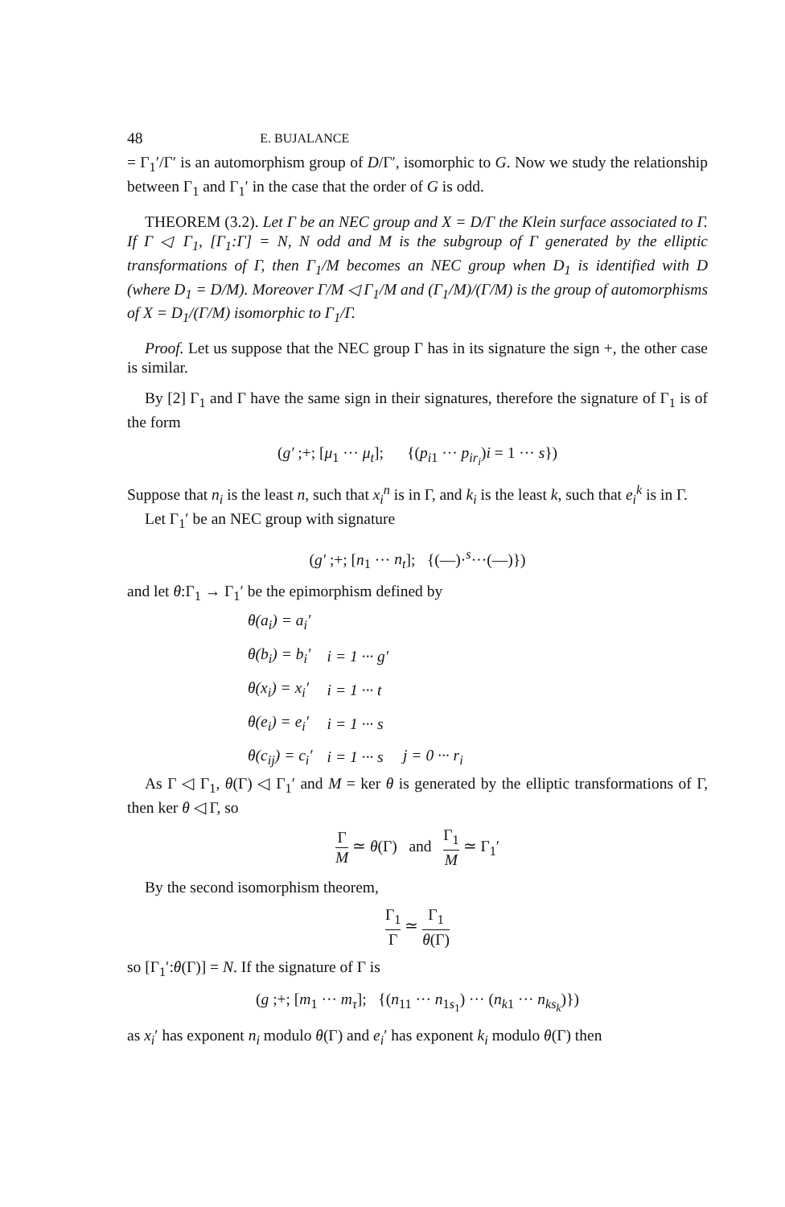48 E. BUJALANCE
= Γ<sub>1</sub>′/Γ′ is an automorphism group of D/Γ′, isomorphic to G. Now we study the relationship between Γ<sub>1</sub> and Γ<sub>1</sub>′ in the case that the order of G is odd.
THEOREM (3.2). Let Γ be an NEC group and X = D/Γ the Klein surface associated to Γ. If Γ ◁ Γ<sub>1</sub>, [Γ<sub>1</sub>:Γ] = N, N odd and M is the subgroup of Γ generated by the elliptic transformations of Γ, then Γ<sub>1</sub>/M becomes an NEC group when D<sub>1</sub> is identified with D (where D<sub>1</sub> = D/M). Moreover Γ/M ◁ Γ<sub>1</sub>/M and (Γ<sub>1</sub>/M)/(Γ/M) is the group of automorphisms of X = D<sub>1</sub>/(Γ/M) isomorphic to Γ<sub>1</sub>/Γ.
Proof. Let us suppose that the NEC group Γ has in its signature the sign +, the other case is similar.
By [2] Γ<sub>1</sub> and Γ have the same sign in their signatures, therefore the signature of Γ<sub>1</sub> is of the form
(g′ ;+; [μ<sub>1</sub> ··· μ<sub>t</sub>]; {(p<sub>i1</sub> ··· p<sub>ir<sub>i</sub></sub>)i = 1 ··· s})
Suppose that n<sub>i</sub> is the least n, such that x<sub>i</sub><sup>n</sup> is in Γ, and k<sub>i</sub> is the least k, such that e<sub>i</sub><sup>k</sup> is in Γ.
Let Γ<sub>1</sub>′ be an NEC group with signature
(g′ ;+; [n<sub>1</sub> ··· n<sub>t</sub>]; {(—)·<sup>s</sup>···(—)})
and let θ:Γ<sub>1</sub> → Γ<sub>1</sub>′ be the epimorphism defined by
| θ(a<sub>i</sub>) = a<sub>i</sub>′ | | |
| θ(b<sub>i</sub>) = b<sub>i</sub>′ | i = 1 ··· g′ | |
| θ(x<sub>i</sub>) = x<sub>i</sub>′ | i = 1 ··· t | |
| θ(e<sub>i</sub>) = e<sub>i</sub>′ | i = 1 ··· s | |
| θ(c<sub>ij</sub>) = c<sub>i</sub>′ | i = 1 ··· s | j = 0 ··· r<sub>i</sub> |
As Γ ◁ Γ<sub>1</sub>, θ(Γ) ◁ Γ<sub>1</sub>′ and M = ker θ is generated by the elliptic transformations of Γ, then ker θ ◁ Γ, so
Γ M ≃ θ(Γ) and Γ<sub>1</sub> M ≃ Γ<sub>1</sub>′
By the second isomorphism theorem,
Γ<sub>1</sub> Γ ≃ Γ<sub>1</sub> θ(Γ)
so [Γ<sub>1</sub>′:θ(Γ)] = N. If the signature of Γ is
(g ;+; [m<sub>1</sub> ··· m<sub>τ</sub>]; {(n<sub>11</sub> ··· n<sub>1s<sub>1</sub></sub>) ··· (n<sub>k1</sub> ··· n<sub>ks<sub>k</sub></sub>)})
as x<sub>i</sub>′ has exponent n<sub>i</sub> modulo θ(Γ) and e<sub>i</sub>′ has exponent k<sub>i</sub> modulo θ(Γ) then